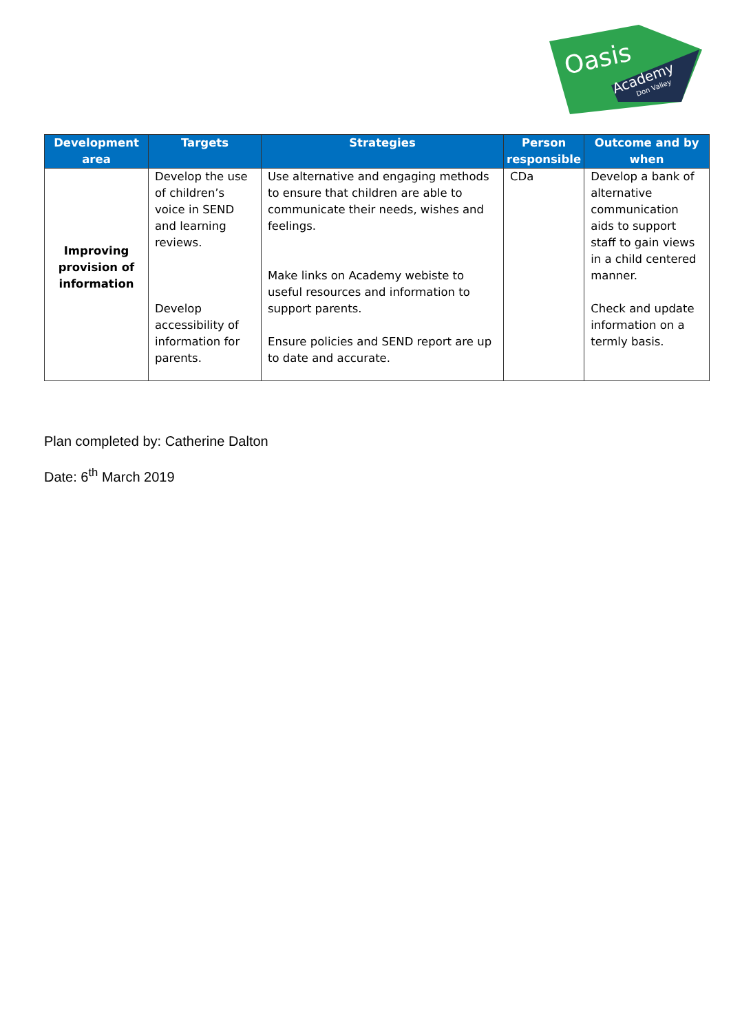Oasis
Academy
Don Valley
| Development area | Targets | Strategies | Person responsible | Outcome and by when |
| --- | --- | --- | --- | --- |
| Improving provision of information | Develop the use of children’s voice in SEND and learning reviews. Develop accessibility of information for parents. | Use alternative and engaging methods to ensure that children are able to communicate their needs, wishes and feelings. Make links on Academy webiste to useful resources and information to support parents. Ensure policies and SEND report are up to date and accurate. | CDa | Develop a bank of alternative communication aids to support staff to gain views in a child centered manner. Check and update information on a termly basis. |
Plan completed by: Catherine Dalton
Date: 6<sup>th</sup> March 2019